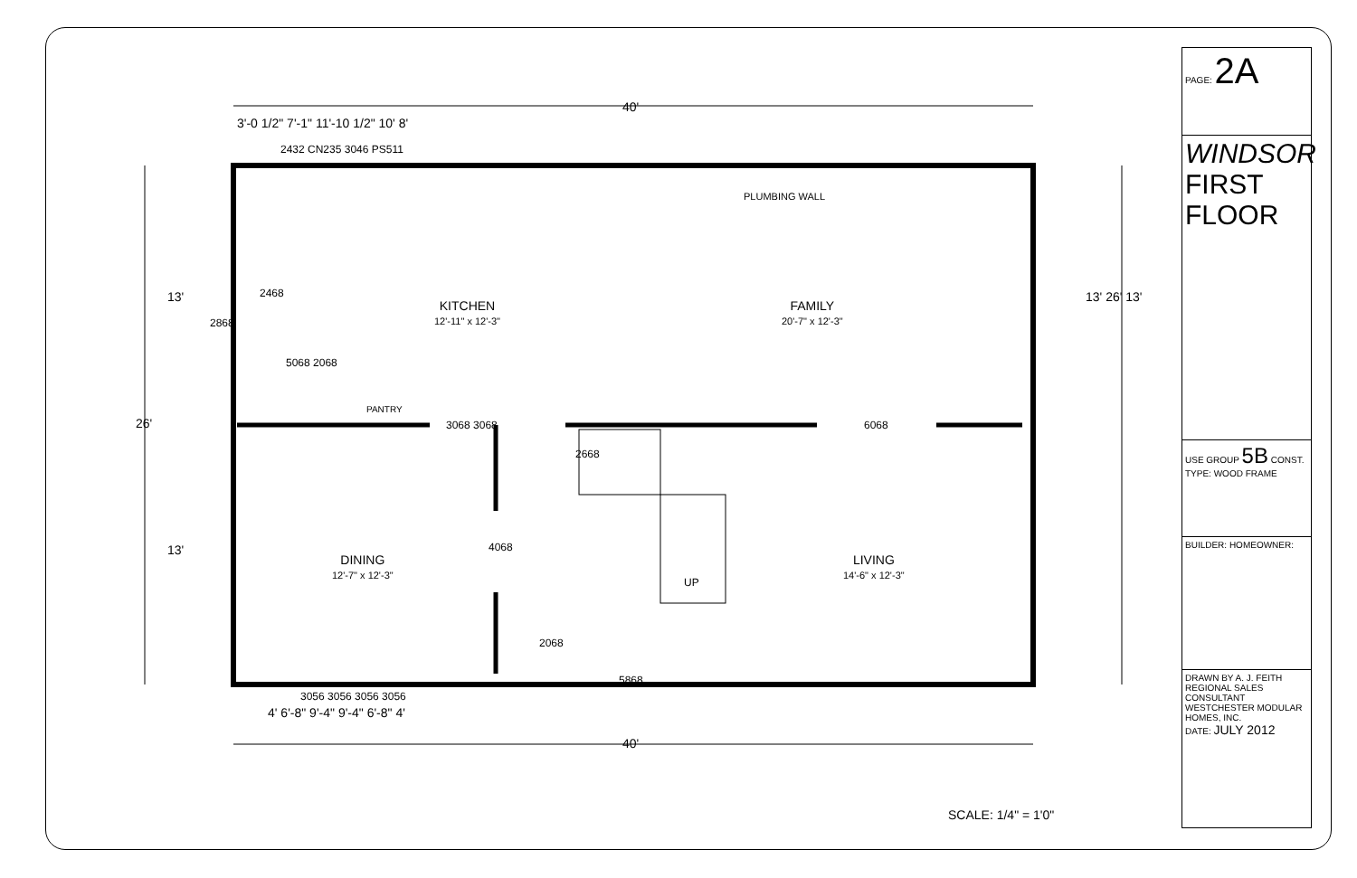40'
3'-0 1/2" 7'-1" 11'-10 1/2" 10' 8'
2432 CN235 3046 PS511
PLUMBING WALL
2468
2868
KITCHEN
12'-11" x 12'-3"
FAMILY
20'-7" x 12'-3"
5068 2068
PANTRY
3068 3068 6068
2668
4068
DINING
12'-7" x 12'-3"
LIVING
14'-6" x 12'-3"
UP
2068
5868
3056 3056 3056 3056
4' 6'-8" 9'-4" 9'-4" 6'-8" 4'
40'
13'
26'
13'
13' 26' 13'
SCALE: 1/4" = 1'0"
PAGE: 2A
WINDSOR
FIRST FLOOR
USE GROUP 5B CONST. TYPE: WOOD FRAME
BUILDER: HOMEOWNER:
DRAWN BY A. J. FEITH REGIONAL SALES CONSULTANT WESTCHESTER MODULAR HOMES, INC.
DATE: JULY 2012